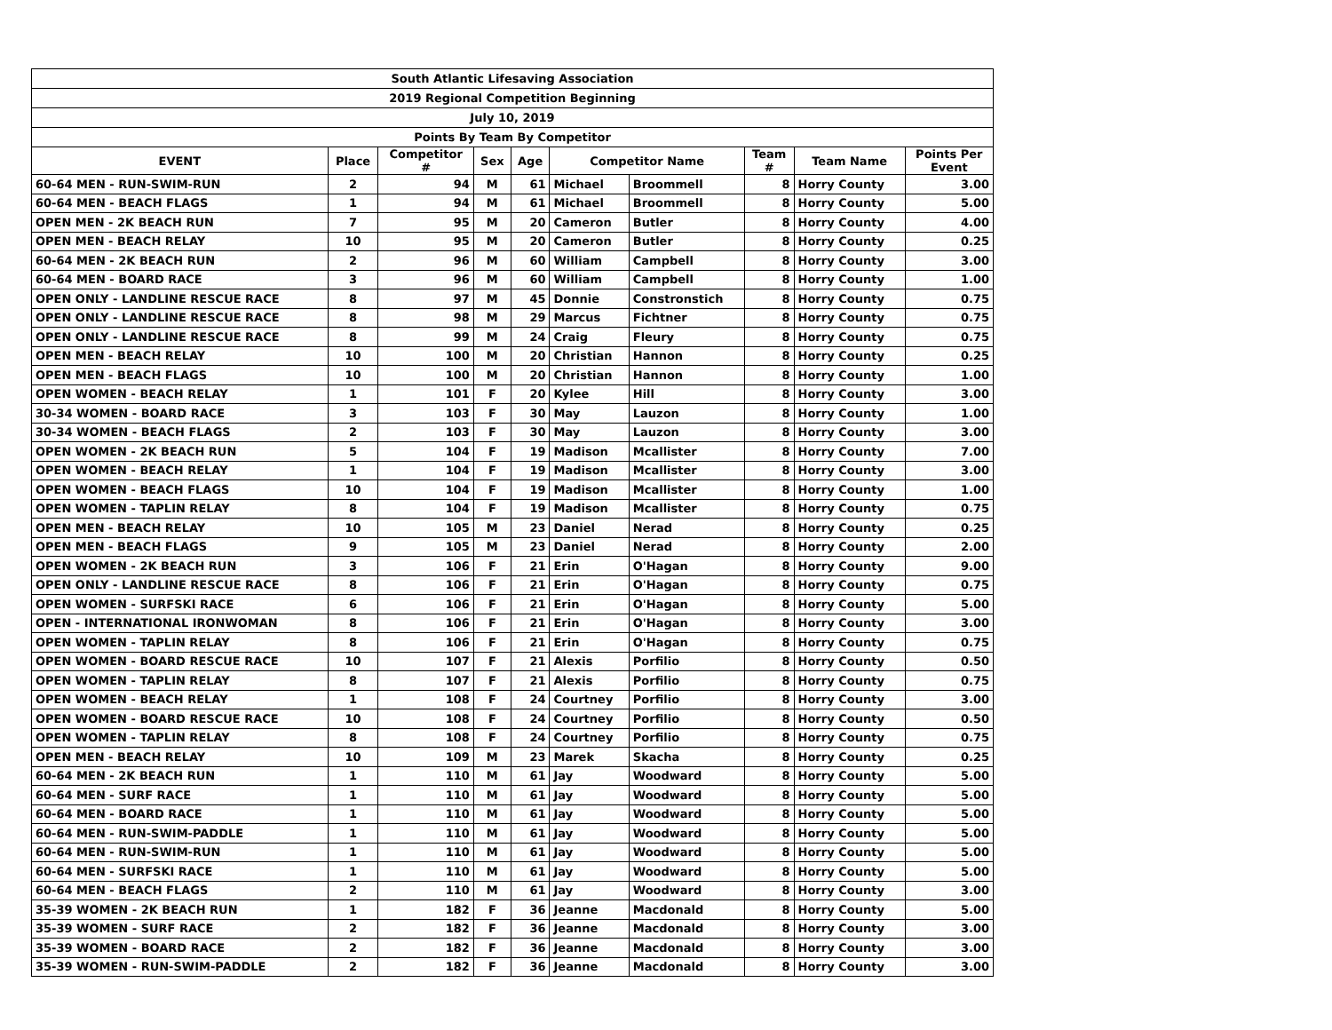| South Atlantic Lifesaving Association | | | | | | | | | |
| 2019 Regional Competition Beginning | | | | | | | | | |
| July 10, 2019 | | | | | | | | | |
| Points By Team By Competitor | | | | | | | | | |
| EVENT | Place | Competitor # | Sex | Age | Competitor Name | | Team # | Team Name | Points Per Event |
| 60-64 MEN - RUN-SWIM-RUN | 2 | 94 | M | 61 | Michael | Broommell | 8 | Horry County | 3.00 |
| 60-64 MEN - BEACH FLAGS | 1 | 94 | M | 61 | Michael | Broommell | 8 | Horry County | 5.00 |
| OPEN MEN - 2K BEACH RUN | 7 | 95 | M | 20 | Cameron | Butler | 8 | Horry County | 4.00 |
| OPEN MEN - BEACH RELAY | 10 | 95 | M | 20 | Cameron | Butler | 8 | Horry County | 0.25 |
| 60-64 MEN - 2K BEACH RUN | 2 | 96 | M | 60 | William | Campbell | 8 | Horry County | 3.00 |
| 60-64 MEN - BOARD RACE | 3 | 96 | M | 60 | William | Campbell | 8 | Horry County | 1.00 |
| OPEN ONLY - LANDLINE RESCUE RACE | 8 | 97 | M | 45 | Donnie | Constronstich | 8 | Horry County | 0.75 |
| OPEN ONLY - LANDLINE RESCUE RACE | 8 | 98 | M | 29 | Marcus | Fichtner | 8 | Horry County | 0.75 |
| OPEN ONLY - LANDLINE RESCUE RACE | 8 | 99 | M | 24 | Craig | Fleury | 8 | Horry County | 0.75 |
| OPEN MEN - BEACH RELAY | 10 | 100 | M | 20 | Christian | Hannon | 8 | Horry County | 0.25 |
| OPEN MEN - BEACH FLAGS | 10 | 100 | M | 20 | Christian | Hannon | 8 | Horry County | 1.00 |
| OPEN WOMEN - BEACH RELAY | 1 | 101 | F | 20 | Kylee | Hill | 8 | Horry County | 3.00 |
| 30-34 WOMEN - BOARD RACE | 3 | 103 | F | 30 | May | Lauzon | 8 | Horry County | 1.00 |
| 30-34 WOMEN - BEACH FLAGS | 2 | 103 | F | 30 | May | Lauzon | 8 | Horry County | 3.00 |
| OPEN WOMEN - 2K BEACH RUN | 5 | 104 | F | 19 | Madison | Mcallister | 8 | Horry County | 7.00 |
| OPEN WOMEN - BEACH RELAY | 1 | 104 | F | 19 | Madison | Mcallister | 8 | Horry County | 3.00 |
| OPEN WOMEN - BEACH FLAGS | 10 | 104 | F | 19 | Madison | Mcallister | 8 | Horry County | 1.00 |
| OPEN WOMEN - TAPLIN RELAY | 8 | 104 | F | 19 | Madison | Mcallister | 8 | Horry County | 0.75 |
| OPEN MEN - BEACH RELAY | 10 | 105 | M | 23 | Daniel | Nerad | 8 | Horry County | 0.25 |
| OPEN MEN - BEACH FLAGS | 9 | 105 | M | 23 | Daniel | Nerad | 8 | Horry County | 2.00 |
| OPEN WOMEN - 2K BEACH RUN | 3 | 106 | F | 21 | Erin | O'Hagan | 8 | Horry County | 9.00 |
| OPEN ONLY - LANDLINE RESCUE RACE | 8 | 106 | F | 21 | Erin | O'Hagan | 8 | Horry County | 0.75 |
| OPEN WOMEN - SURFSKI RACE | 6 | 106 | F | 21 | Erin | O'Hagan | 8 | Horry County | 5.00 |
| OPEN - INTERNATIONAL IRONWOMAN | 8 | 106 | F | 21 | Erin | O'Hagan | 8 | Horry County | 3.00 |
| OPEN WOMEN - TAPLIN RELAY | 8 | 106 | F | 21 | Erin | O'Hagan | 8 | Horry County | 0.75 |
| OPEN WOMEN - BOARD RESCUE RACE | 10 | 107 | F | 21 | Alexis | Porfilio | 8 | Horry County | 0.50 |
| OPEN WOMEN - TAPLIN RELAY | 8 | 107 | F | 21 | Alexis | Porfilio | 8 | Horry County | 0.75 |
| OPEN WOMEN - BEACH RELAY | 1 | 108 | F | 24 | Courtney | Porfilio | 8 | Horry County | 3.00 |
| OPEN WOMEN - BOARD RESCUE RACE | 10 | 108 | F | 24 | Courtney | Porfilio | 8 | Horry County | 0.50 |
| OPEN WOMEN - TAPLIN RELAY | 8 | 108 | F | 24 | Courtney | Porfilio | 8 | Horry County | 0.75 |
| OPEN MEN - BEACH RELAY | 10 | 109 | M | 23 | Marek | Skacha | 8 | Horry County | 0.25 |
| 60-64 MEN - 2K BEACH RUN | 1 | 110 | M | 61 | Jay | Woodward | 8 | Horry County | 5.00 |
| 60-64 MEN - SURF RACE | 1 | 110 | M | 61 | Jay | Woodward | 8 | Horry County | 5.00 |
| 60-64 MEN - BOARD RACE | 1 | 110 | M | 61 | Jay | Woodward | 8 | Horry County | 5.00 |
| 60-64 MEN - RUN-SWIM-PADDLE | 1 | 110 | M | 61 | Jay | Woodward | 8 | Horry County | 5.00 |
| 60-64 MEN - RUN-SWIM-RUN | 1 | 110 | M | 61 | Jay | Woodward | 8 | Horry County | 5.00 |
| 60-64 MEN - SURFSKI RACE | 1 | 110 | M | 61 | Jay | Woodward | 8 | Horry County | 5.00 |
| 60-64 MEN - BEACH FLAGS | 2 | 110 | M | 61 | Jay | Woodward | 8 | Horry County | 3.00 |
| 35-39 WOMEN - 2K BEACH RUN | 1 | 182 | F | 36 | Jeanne | Macdonald | 8 | Horry County | 5.00 |
| 35-39 WOMEN - SURF RACE | 2 | 182 | F | 36 | Jeanne | Macdonald | 8 | Horry County | 3.00 |
| 35-39 WOMEN - BOARD RACE | 2 | 182 | F | 36 | Jeanne | Macdonald | 8 | Horry County | 3.00 |
| 35-39 WOMEN - RUN-SWIM-PADDLE | 2 | 182 | F | 36 | Jeanne | Macdonald | 8 | Horry County | 3.00 |